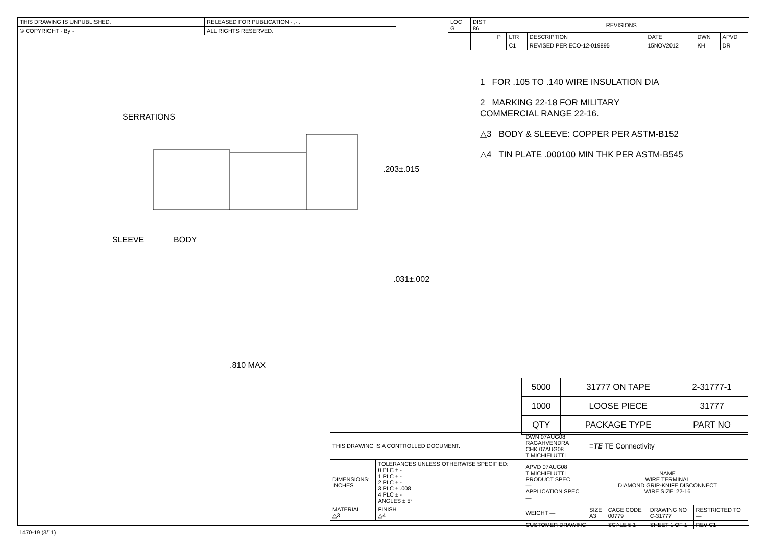| THIS DRAWING IS UNPUBLISHED. | RELEASED FOR PUBLICATION - ,- . |
| © COPYRIGHT - By - | ALL RIGHTS RESERVED. |
| LOC G | DIST 86 | REVISIONS | | | | | |
| | | P | LTR | DESCRIPTION | DATE | DWN | APVD |
| | | | C1 | REVISED PER ECO-12-019895 | 15NOV2012 | KH | DR |
1 FOR .105 TO .140 WIRE INSULATION DIA
2 MARKING 22-18 FOR MILITARY
COMMERCIAL RANGE 22-16.
△3 BODY & SLEEVE: COPPER PER ASTM-B152
△4 TIN PLATE .000100 MIN THK PER ASTM-B545
SERRATIONS
.203±.015
SLEEVE BODY
.031±.002
.810 MAX
| 5000 | 31777 ON TAPE | 2-31777-1 |
| 1000 | LOOSE PIECE | 31777 |
| QTY | PACKAGE TYPE | PART NO |
| THIS DRAWING IS A CONTROLLED DOCUMENT. | | DWN 07AUG08 RAGAHVENDRA CHK 07AUG08 T MICHIELUTTI | ≡TE TE Connectivity | | | |
| DIMENSIONS: INCHES | TOLERANCES UNLESS OTHERWISE SPECIFIED: 0 PLC ± - 1 PLC ± - 2 PLC ± - 3 PLC ± .008 4 PLC ± - ANGLES ± 5° | APVD 07AUG08 T MICHIELUTTI PRODUCT SPEC — APPLICATION SPEC — | NAME WIRE TERMINAL DIAMOND GRIP-KNIFE DISCONNECT WIRE SIZE: 22-16 | | | |
| MATERIAL △3 | FINISH △4 | WEIGHT — | SIZE A3 | CAGE CODE 00779 | DRAWING NO C-31777 | RESTRICTED TO — |
| | | CUSTOMER DRAWING | | SCALE 5:1 | SHEET 1 OF 1 | REV C1 |
1470-19 (3/11)